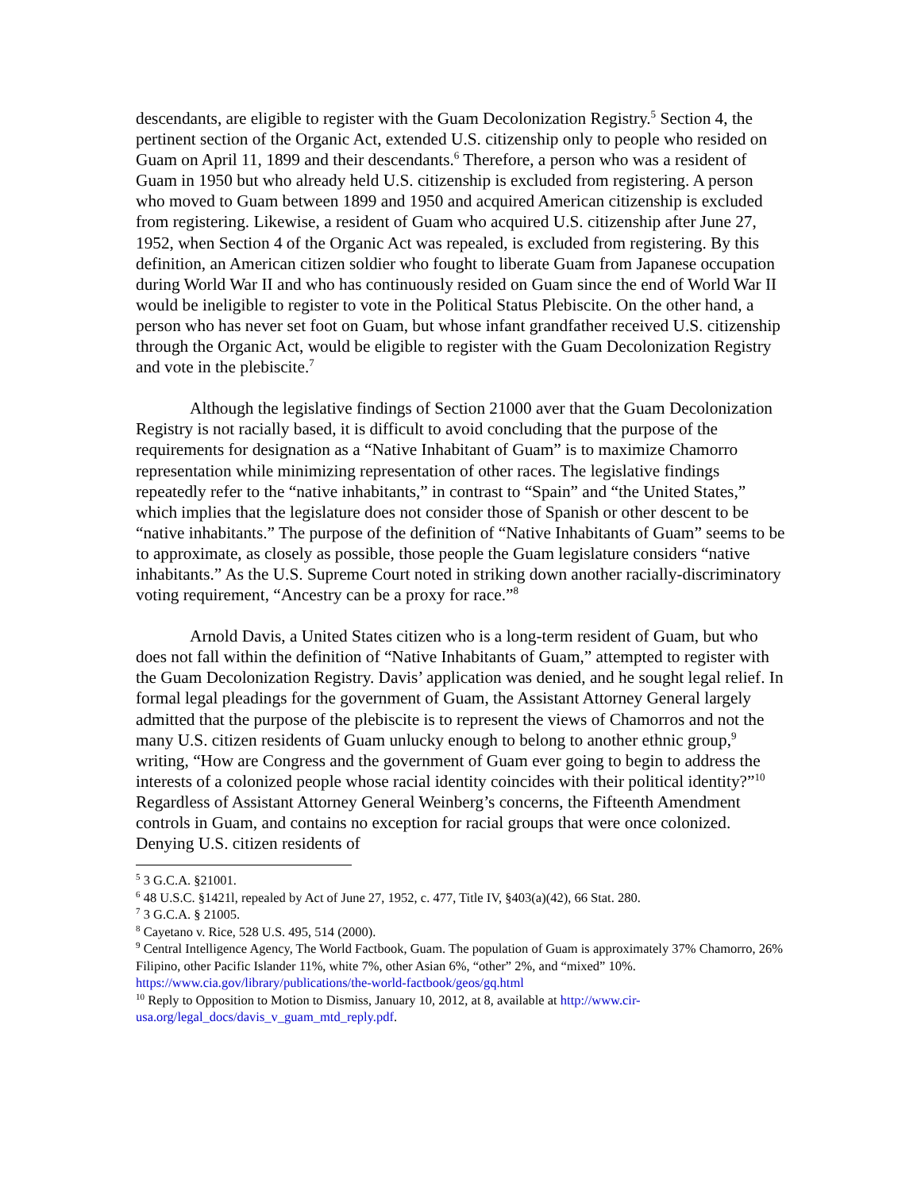descendants, are eligible to register with the Guam Decolonization Registry.<sup>5</sup> Section 4, the pertinent section of the Organic Act, extended U.S. citizenship only to people who resided on Guam on April 11, 1899 and their descendants.<sup>6</sup> Therefore, a person who was a resident of Guam in 1950 but who already held U.S. citizenship is excluded from registering. A person who moved to Guam between 1899 and 1950 and acquired American citizenship is excluded from registering. Likewise, a resident of Guam who acquired U.S. citizenship after June 27, 1952, when Section 4 of the Organic Act was repealed, is excluded from registering. By this definition, an American citizen soldier who fought to liberate Guam from Japanese occupation during World War II and who has continuously resided on Guam since the end of World War II would be ineligible to register to vote in the Political Status Plebiscite. On the other hand, a person who has never set foot on Guam, but whose infant grandfather received U.S. citizenship through the Organic Act, would be eligible to register with the Guam Decolonization Registry and vote in the plebiscite.<sup>7</sup>
Although the legislative findings of Section 21000 aver that the Guam Decolonization Registry is not racially based, it is difficult to avoid concluding that the purpose of the requirements for designation as a “Native Inhabitant of Guam” is to maximize Chamorro representation while minimizing representation of other races. The legislative findings repeatedly refer to the “native inhabitants,” in contrast to “Spain” and “the United States,” which implies that the legislature does not consider those of Spanish or other descent to be “native inhabitants.” The purpose of the definition of “Native Inhabitants of Guam” seems to be to approximate, as closely as possible, those people the Guam legislature considers “native inhabitants.” As the U.S. Supreme Court noted in striking down another racially-discriminatory voting requirement, “Ancestry can be a proxy for race.”<sup>8</sup>
Arnold Davis, a United States citizen who is a long-term resident of Guam, but who does not fall within the definition of “Native Inhabitants of Guam,” attempted to register with the Guam Decolonization Registry. Davis’ application was denied, and he sought legal relief. In formal legal pleadings for the government of Guam, the Assistant Attorney General largely admitted that the purpose of the plebiscite is to represent the views of Chamorros and not the many U.S. citizen residents of Guam unlucky enough to belong to another ethnic group,<sup>9</sup> writing, “How are Congress and the government of Guam ever going to begin to address the interests of a colonized people whose racial identity coincides with their political identity?”<sup>10</sup> Regardless of Assistant Attorney General Weinberg’s concerns, the Fifteenth Amendment controls in Guam, and contains no exception for racial groups that were once colonized. Denying U.S. citizen residents of
<sup>5</sup> 3 G.C.A. §21001.
<sup>6</sup> 48 U.S.C. §1421l, repealed by Act of June 27, 1952, c. 477, Title IV, §403(a)(42), 66 Stat. 280.
<sup>7</sup> 3 G.C.A. § 21005.
<sup>8</sup> Cayetano v. Rice, 528 U.S. 495, 514 (2000).
<sup>9</sup> Central Intelligence Agency, The World Factbook, Guam. The population of Guam is approximately 37% Chamorro, 26% Filipino, other Pacific Islander 11%, white 7%, other Asian 6%, “other” 2%, and “mixed” 10%. https://www.cia.gov/library/publications/the-world-factbook/geos/gq.html
<sup>10</sup> Reply to Opposition to Motion to Dismiss, January 10, 2012, at 8, available at http://www.cir-usa.org/legal_docs/davis_v_guam_mtd_reply.pdf.